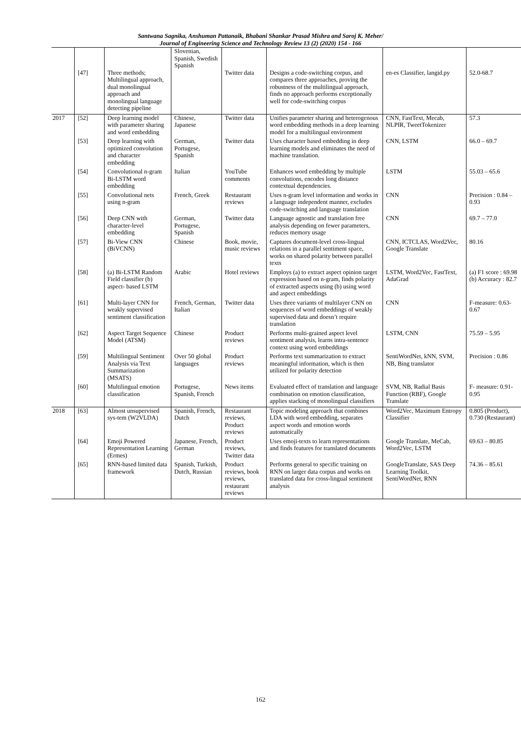Santwana Sagnika, Anshuman Pattanaik, Bhabani Shankar Prasad Mishra and Saroj K. Meher/
Journal of Engineering Science and Technology Review 13 (2) (2020) 154 - 166
| | [47] | Three methods; Multilingual approach, dual monolingual approach and monolingual language detecting pipeline | Slovenian, Spanish, Swedish Spanish | Twitter data | Designs a code-switching corpus, and compares three approaches, proving the robustness of the multilingual approach, finds no approach performs exceptionally well for code-switching corpus | en-es Classifier, langid.py | 52.0-68.7 |
| 2017 | [52] | Deep learning model with parameter sharing and word embedding | Chinese, Japanese | Twitter data | Unifies parameter sharing and heterogenous word embedding methods in a deep learning model for a multilingual environment | CNN, FastText, Mecab, NLPIR, TweetTokenizer | 57.3 |
| | [53] | Deep learning with optimized convolution and character embedding | German, Portugese, Spanish | Twitter data | Uses character based embedding in deep learning models and eliminates the need of machine translation. | CNN, LSTM | 66.0 – 69.7 |
| | [54] | Convolutional n-gram Bi-LSTM word embedding | Italian | YouTube comments | Enhances word embedding by multiple convolutions, encodes long distance contextual dependencies. | LSTM | 55.03 – 65.6 |
| | [55] | Convolutional nets using n-gram | French, Greek | Restaurant reviews | Uses n-gram level information and works in a language independent manner, excludes code-switching and language translation | CNN | Precision : 0.84 – 0.93 |
| | [56] | Deep CNN with character-level embedding | German, Portugese, Spanish | Twitter data | Language agnostic and translation free analysis depending on fewer parameters, reduces memory usage | CNN | 69.7 – 77.0 |
| | [57] | Bi-View CNN (BiVCNN) | Chinese | Book, movie, music reviews | Captures document-level cross-lingual relations in a parallel sentiment space, works on shared polarity between parallel texts | CNN, ICTCLAS, Word2Vec, Google Translate | 80.16 |
| | [58] | (a) Bi-LSTM Random Field classifier (b) aspect- based LSTM | Arabic | Hotel reviews | Employs (a) to extract aspect opinion target expression based on n-gram, finds polarity of extracted aspects using (b) using word and aspect embeddings | LSTM, Word2Vec, FastText, AdaGrad | (a) F1 score : 69.98 (b) Accuracy : 82.7 |
| | [61] | Multi-layer CNN for weakly supervised sentiment classification | French, German, Italian | Twitter data | Uses three variants of multilayer CNN on sequences of word embeddings of weakly supervised data and doesn’t require translation | CNN | F-measure: 0.63- 0.67 |
| | [62] | Aspect Target Sequence Model (ATSM) | Chinese | Product reviews | Performs multi-grained aspect level sentiment analysis, learns intra-sentence context using word embeddings | LSTM, CNN | 75.59 – 5.95 |
| | [59] | Multilingual Sentiment Analysis via Text Summarization (MSATS) | Over 50 global languages | Product reviews | Performs text summarization to extract meaningful information, which is then utilized for polarity detection | SentiWordNet, kNN, SVM, NB, Bing translator | Precision : 0.86 |
| | [60] | Multilingual emotion classification | Portugese, Spanish, French | News items | Evaluated effect of translation and language combination on emotion classification, applies stacking of monolingual classifiers | SVM, NB, Radial Basis Function (RBF), Google Translate | F- measure: 0.91-0.95 |
| 2018 | [63] | Almost unsupervised sys-tem (W2VLDA) | Spanish, French, Dutch | Restaurant reviews, Product reviews | Topic modeling approach that combines LDA with word embedding, separates aspect words and emotion words automatically | Word2Vec, Maximum Entropy Classifier | 0.805 (Product), 0.730 (Restaurant) |
| | [64] | Emoji Powered Representation Learning (Ermes) | Japanese, French, German | Product reviews, Twitter data | Uses emoji-texts to learn representations and finds features for translated documents | Google Translate, MeCab, Word2Vec, LSTM | 69.63 – 80.85 |
| | [65] | RNN-based limited data framework | Spanish, Turkish, Dutch, Russian | Product reviews, book reviews, restaurant reviews | Performs general to specific training on RNN on larger data corpus and works on translated data for cross-lingual sentiment analysis | GoogleTranslate, SAS Deep Learning Toolkit, SentiWordNet, RNN | 74.36 – 85.61 |
162